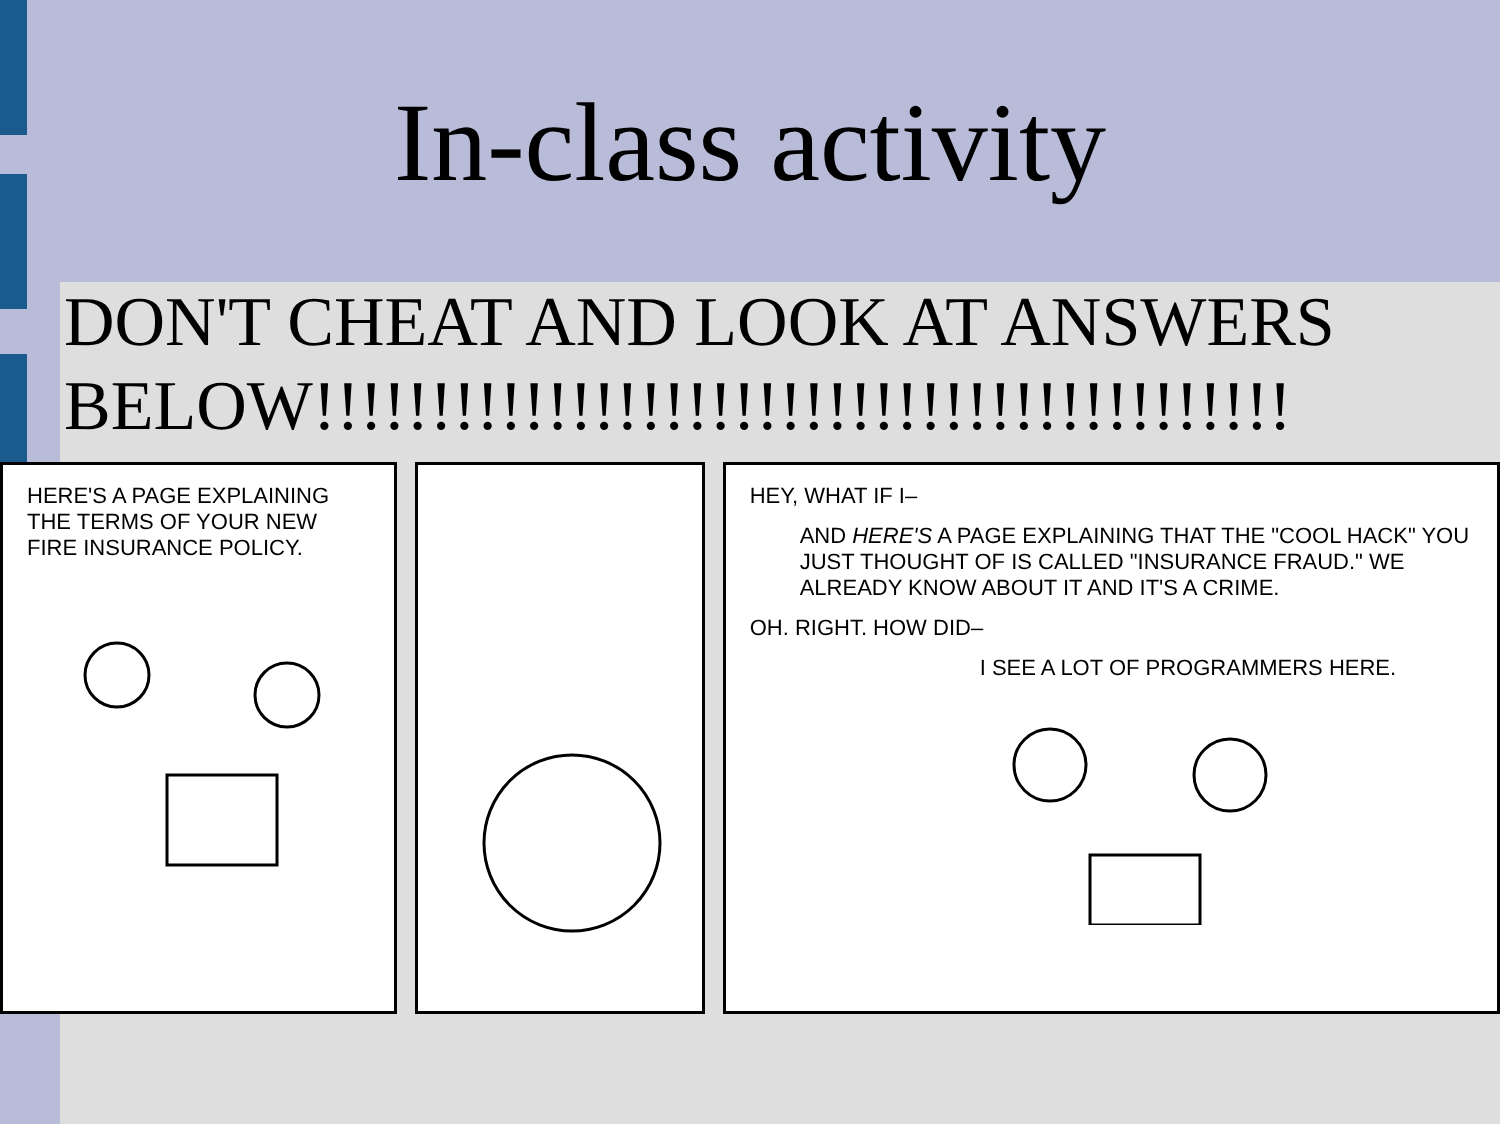In-class activity
DON'T CHEAT AND LOOK AT ANSWERS BELOW!!!!!!!!!!!!!!!!!!!!!!!!!!!!!!!!!!!!!!!!!!
HERE'S A PAGE EXPLAINING THE TERMS OF YOUR NEW FIRE INSURANCE POLICY.
HEY, WHAT IF I–
AND HERE'S A PAGE EXPLAINING THAT THE "COOL HACK" YOU JUST THOUGHT OF IS CALLED "INSURANCE FRAUD." WE ALREADY KNOW ABOUT IT AND IT'S A CRIME.
OH. RIGHT. HOW DID–
I SEE A LOT OF PROGRAMMERS HERE.